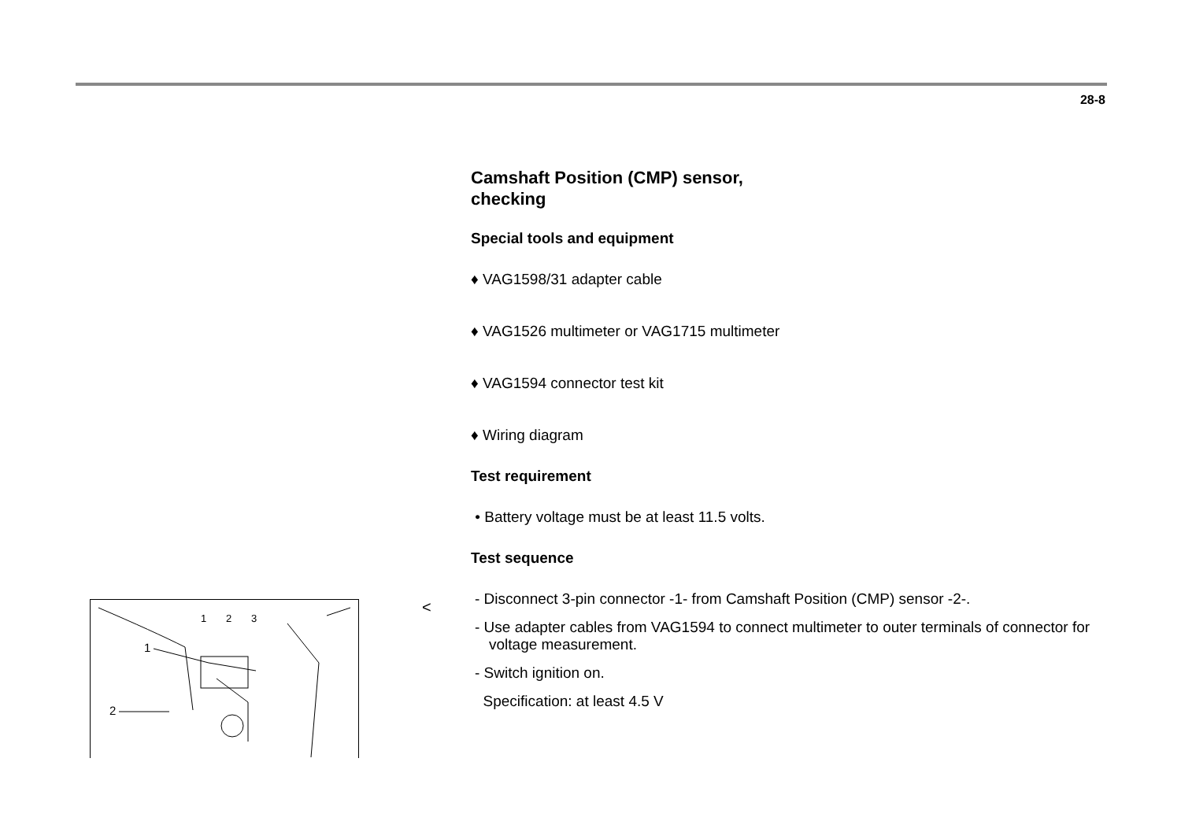28-8
Camshaft Position (CMP) sensor,
checking
Special tools and equipment
♦ VAG1598/31 adapter cable
♦ VAG1526 multimeter or VAG1715 multimeter
♦ VAG1594 connector test kit
♦ Wiring diagram
Test requirement
• Battery voltage must be at least 11.5 volts.
Test sequence
- Disconnect 3-pin connector -1- from Camshaft Position (CMP) sensor -2-.
- Use adapter cables from VAG1594 to connect multimeter to outer terminals of connector for voltage measurement.
- Switch ignition on.
Specification: at least 4.5 V
<
1
2
3
1
2